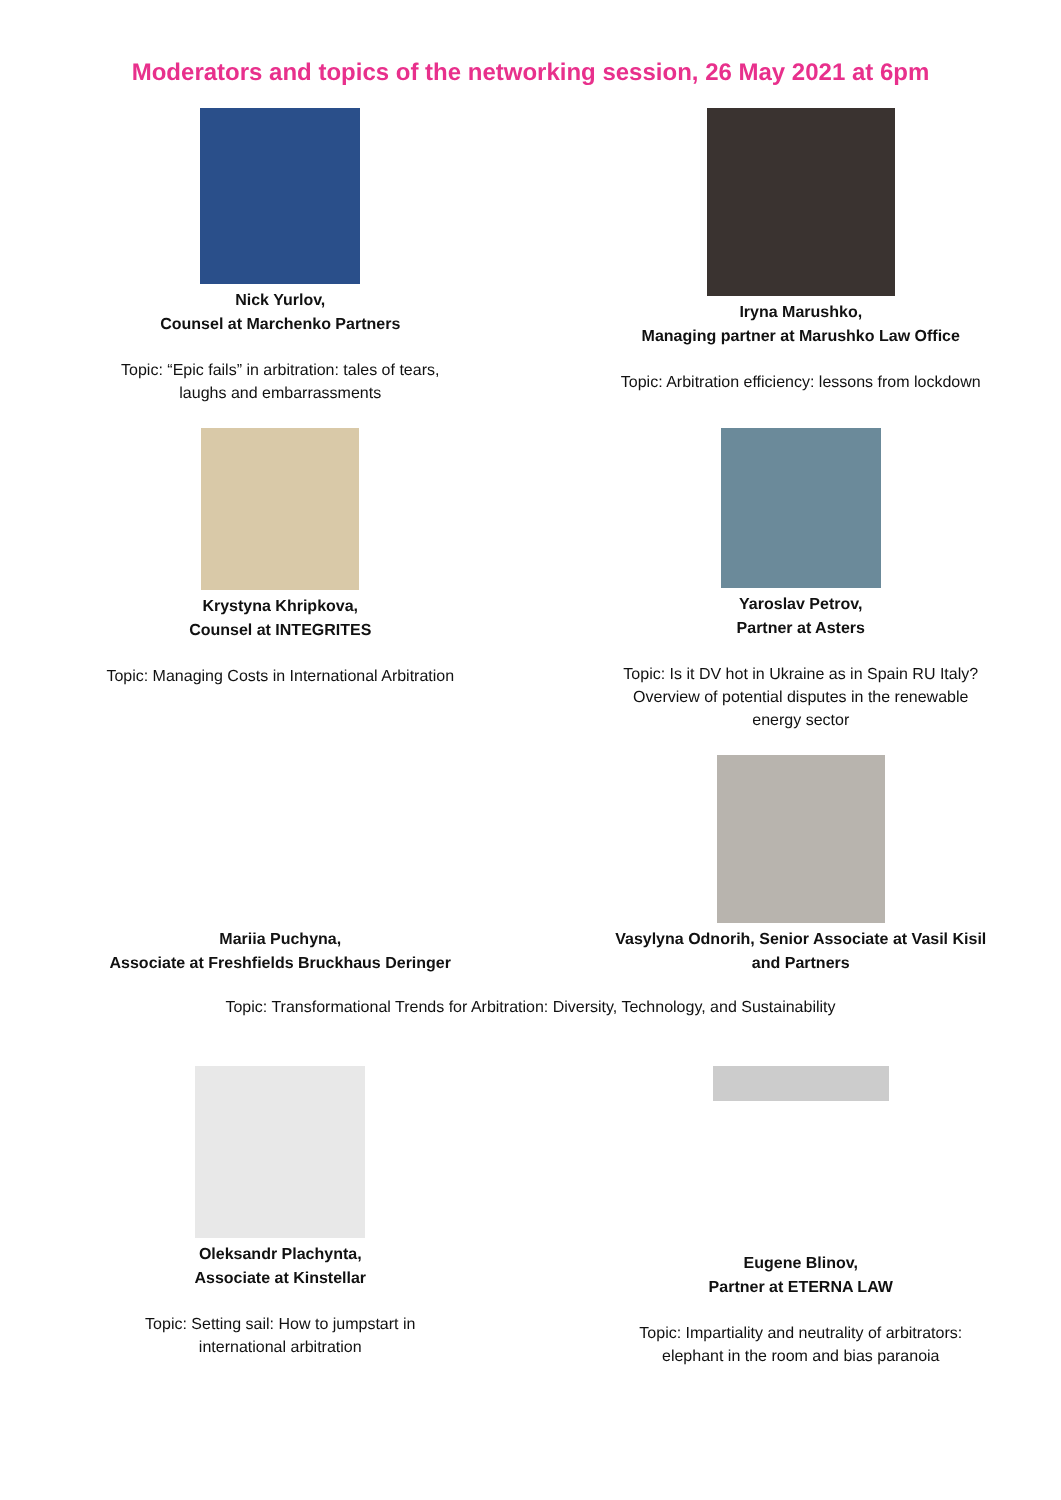Moderators and topics of the networking session, 26 May 2021 at 6pm
Nick Yurlov,
Counsel at Marchenko Partners
Topic: “Epic fails” in arbitration: tales of tears,
laughs and embarrassments
Iryna Marushko,
Managing partner at Marushko Law Office
Topic: Arbitration efficiency: lessons from lockdown
Krystyna Khripkova,
Counsel at INTEGRITES
Topic: Managing Costs in International Arbitration
Yaroslav Petrov,
Partner at Asters
Topic: Is it DV hot in Ukraine as in Spain RU Italy?
Overview of potential disputes in the renewable
energy sector
Mariia Puchyna,
Associate at Freshfields Bruckhaus Deringer
Vasylyna Odnorih, Senior Associate at Vasil Kisil
and Partners
Topic: Transformational Trends for Arbitration: Diversity, Technology, and Sustainability
Oleksandr Plachynta,
Associate at Kinstellar
Topic: Setting sail: How to jumpstart in
international arbitration
Eugene Blinov,
Partner at ETERNA LAW
Topic: Impartiality and neutrality of arbitrators:
elephant in the room and bias paranoia